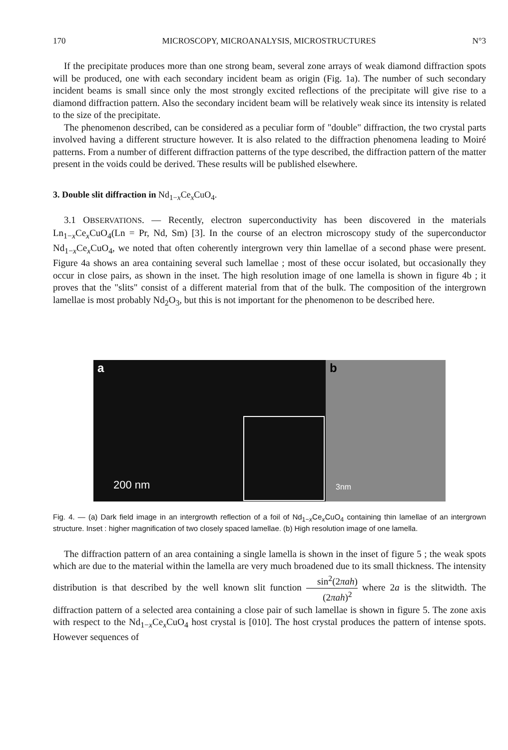170 MICROSCOPY, MICROANALYSIS, MICROSTRUCTURES N°3
If the precipitate produces more than one strong beam, several zone arrays of weak diamond diffraction spots will be produced, one with each secondary incident beam as origin (Fig. 1a). The number of such secondary incident beams is small since only the most strongly excited reflections of the precipitate will give rise to a diamond diffraction pattern. Also the secondary incident beam will be relatively weak since its intensity is related to the size of the precipitate.
The phenomenon described, can be considered as a peculiar form of "double" diffraction, the two crystal parts involved having a different structure however. It is also related to the diffraction phenomena leading to Moiré patterns. From a number of different diffraction patterns of the type described, the diffraction pattern of the matter present in the voids could be derived. These results will be published elsewhere.
3. Double slit diffraction in Nd<sub>1−x</sub>Ce<sub>x</sub>CuO<sub>4</sub>.
3.1 OBSERVATIONS. — Recently, electron superconductivity has been discovered in the materials Ln<sub>1−x</sub>Ce<sub>x</sub>CuO<sub>4</sub>(Ln = Pr, Nd, Sm) [3]. In the course of an electron microscopy study of the superconductor Nd<sub>1−x</sub>Ce<sub>x</sub>CuO<sub>4</sub>, we noted that often coherently intergrown very thin lamellae of a second phase were present. Figure 4a shows an area containing several such lamellae ; most of these occur isolated, but occasionally they occur in close pairs, as shown in the inset. The high resolution image of one lamella is shown in figure 4b ; it proves that the "slits" consist of a different material from that of the bulk. The composition of the intergrown lamellae is most probably Nd<sub>2</sub>O<sub>3</sub>, but this is not important for the phenomenon to be described here.
a
200 nm
b
3nm
Fig. 4. — (a) Dark field image in an intergrowth reflection of a foil of Nd<sub>1−x</sub>Ce<sub>x</sub>CuO<sub>4</sub> containing thin lamellae of an intergrown structure. Inset : higher magnification of two closely spaced lamellae. (b) High resolution image of one lamella.
The diffraction pattern of an area containing a single lamella is shown in the inset of figure 5 ; the weak spots which are due to the material within the lamella are very much broadened due to its small thickness. The intensity distribution is that described by the well known slit function sin<sup>2</sup>(2πah) (2πah)<sup>2</sup> where 2a is the slitwidth. The diffraction pattern of a selected area containing a close pair of such lamellae is shown in figure 5. The zone axis with respect to the Nd<sub>1−x</sub>Ce<sub>x</sub>CuO<sub>4</sub> host crystal is [010]. The host crystal produces the pattern of intense spots. However sequences of